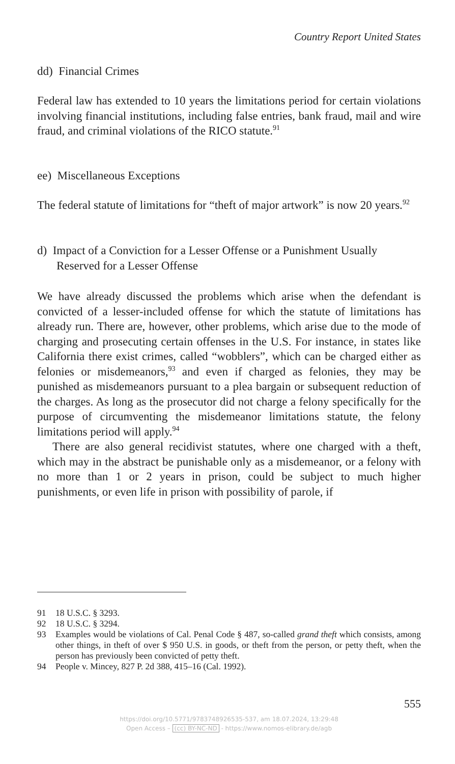Country Report United States
dd) Financial Crimes
Federal law has extended to 10 years the limitations period for certain violations involving financial institutions, including false entries, bank fraud, mail and wire fraud, and criminal violations of the RICO statute.<sup>91</sup>
ee) Miscellaneous Exceptions
The federal statute of limitations for “theft of major artwork” is now 20 years.<sup>92</sup>
d) Impact of a Conviction for a Lesser Offense or a Punishment Usually Reserved for a Lesser Offense
We have already discussed the problems which arise when the defendant is convicted of a lesser-included offense for which the statute of limitations has already run. There are, however, other problems, which arise due to the mode of charging and prosecuting certain offenses in the U.S. For instance, in states like California there exist crimes, called “wobblers”, which can be charged either as felonies or misdemeanors,<sup>93</sup> and even if charged as felonies, they may be punished as misdemeanors pursuant to a plea bargain or subsequent reduction of the charges. As long as the prosecutor did not charge a felony specifically for the purpose of circumventing the misdemeanor limitations statute, the felony limitations period will apply.<sup>94</sup>
There are also general recidivist statutes, where one charged with a theft, which may in the abstract be punishable only as a misdemeanor, or a felony with no more than 1 or 2 years in prison, could be subject to much higher punishments, or even life in prison with possibility of parole, if
91 18 U.S.C. § 3293.
92 18 U.S.C. § 3294.
93 Examples would be violations of Cal. Penal Code § 487, so-called grand theft which consists, among other things, in theft of over $ 950 U.S. in goods, or theft from the person, or petty theft, when the person has previously been convicted of petty theft.
94 People v. Mincey, 827 P. 2d 388, 415–16 (Cal. 1992).
555
https://doi.org/10.5771/9783748926535-537, am 18.07.2024, 13:29:48
Open Access – (cc) BY-NC-ND - https://www.nomos-elibrary.de/agb